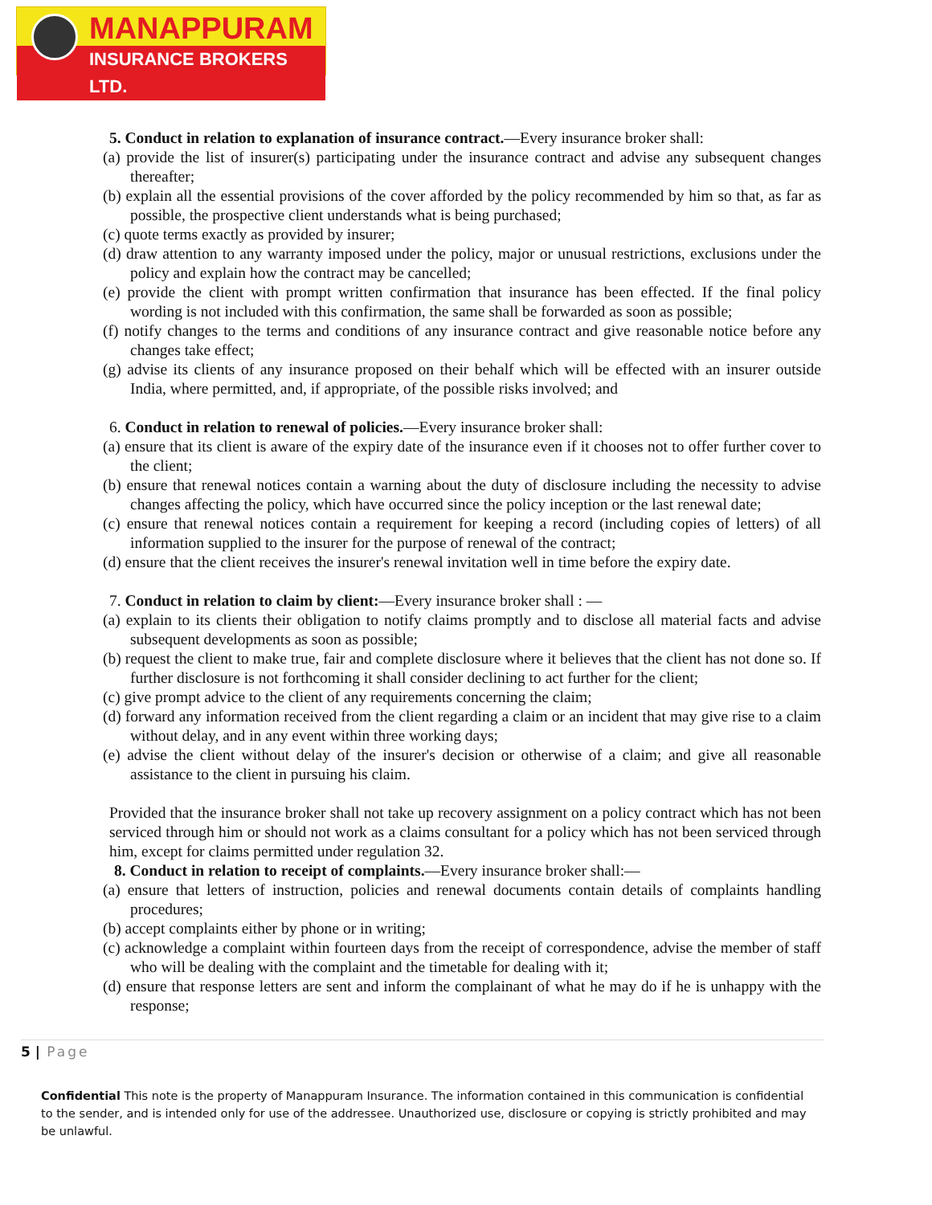MANAPPURAM
INSURANCE BROKERS LTD.
5. Conduct in relation to explanation of insurance contract.—Every insurance broker shall:
(a) provide the list of insurer(s) participating under the insurance contract and advise any subsequent changes thereafter;
(b) explain all the essential provisions of the cover afforded by the policy recommended by him so that, as far as possible, the prospective client understands what is being purchased;
(c) quote terms exactly as provided by insurer;
(d) draw attention to any warranty imposed under the policy, major or unusual restrictions, exclusions under the policy and explain how the contract may be cancelled;
(e) provide the client with prompt written confirmation that insurance has been effected. If the final policy wording is not included with this confirmation, the same shall be forwarded as soon as possible;
(f) notify changes to the terms and conditions of any insurance contract and give reasonable notice before any changes take effect;
(g) advise its clients of any insurance proposed on their behalf which will be effected with an insurer outside India, where permitted, and, if appropriate, of the possible risks involved; and
6. Conduct in relation to renewal of policies.—Every insurance broker shall:
(a) ensure that its client is aware of the expiry date of the insurance even if it chooses not to offer further cover to the client;
(b) ensure that renewal notices contain a warning about the duty of disclosure including the necessity to advise changes affecting the policy, which have occurred since the policy inception or the last renewal date;
(c) ensure that renewal notices contain a requirement for keeping a record (including copies of letters) of all information supplied to the insurer for the purpose of renewal of the contract;
(d) ensure that the client receives the insurer's renewal invitation well in time before the expiry date.
7. Conduct in relation to claim by client:—Every insurance broker shall : —
(a) explain to its clients their obligation to notify claims promptly and to disclose all material facts and advise subsequent developments as soon as possible;
(b) request the client to make true, fair and complete disclosure where it believes that the client has not done so. If further disclosure is not forthcoming it shall consider declining to act further for the client;
(c) give prompt advice to the client of any requirements concerning the claim;
(d) forward any information received from the client regarding a claim or an incident that may give rise to a claim without delay, and in any event within three working days;
(e) advise the client without delay of the insurer's decision or otherwise of a claim; and give all reasonable assistance to the client in pursuing his claim.
Provided that the insurance broker shall not take up recovery assignment on a policy contract which has not been serviced through him or should not work as a claims consultant for a policy which has not been serviced through him, except for claims permitted under regulation 32.
8. Conduct in relation to receipt of complaints.—Every insurance broker shall:—
(a) ensure that letters of instruction, policies and renewal documents contain details of complaints handling procedures;
(b) accept complaints either by phone or in writing;
(c) acknowledge a complaint within fourteen days from the receipt of correspondence, advise the member of staff who will be dealing with the complaint and the timetable for dealing with it;
(d) ensure that response letters are sent and inform the complainant of what he may do if he is unhappy with the response;
5 | Page
Confidential This note is the property of Manappuram Insurance. The information contained in this communication is confidential to the sender, and is intended only for use of the addressee. Unauthorized use, disclosure or copying is strictly prohibited and may be unlawful.